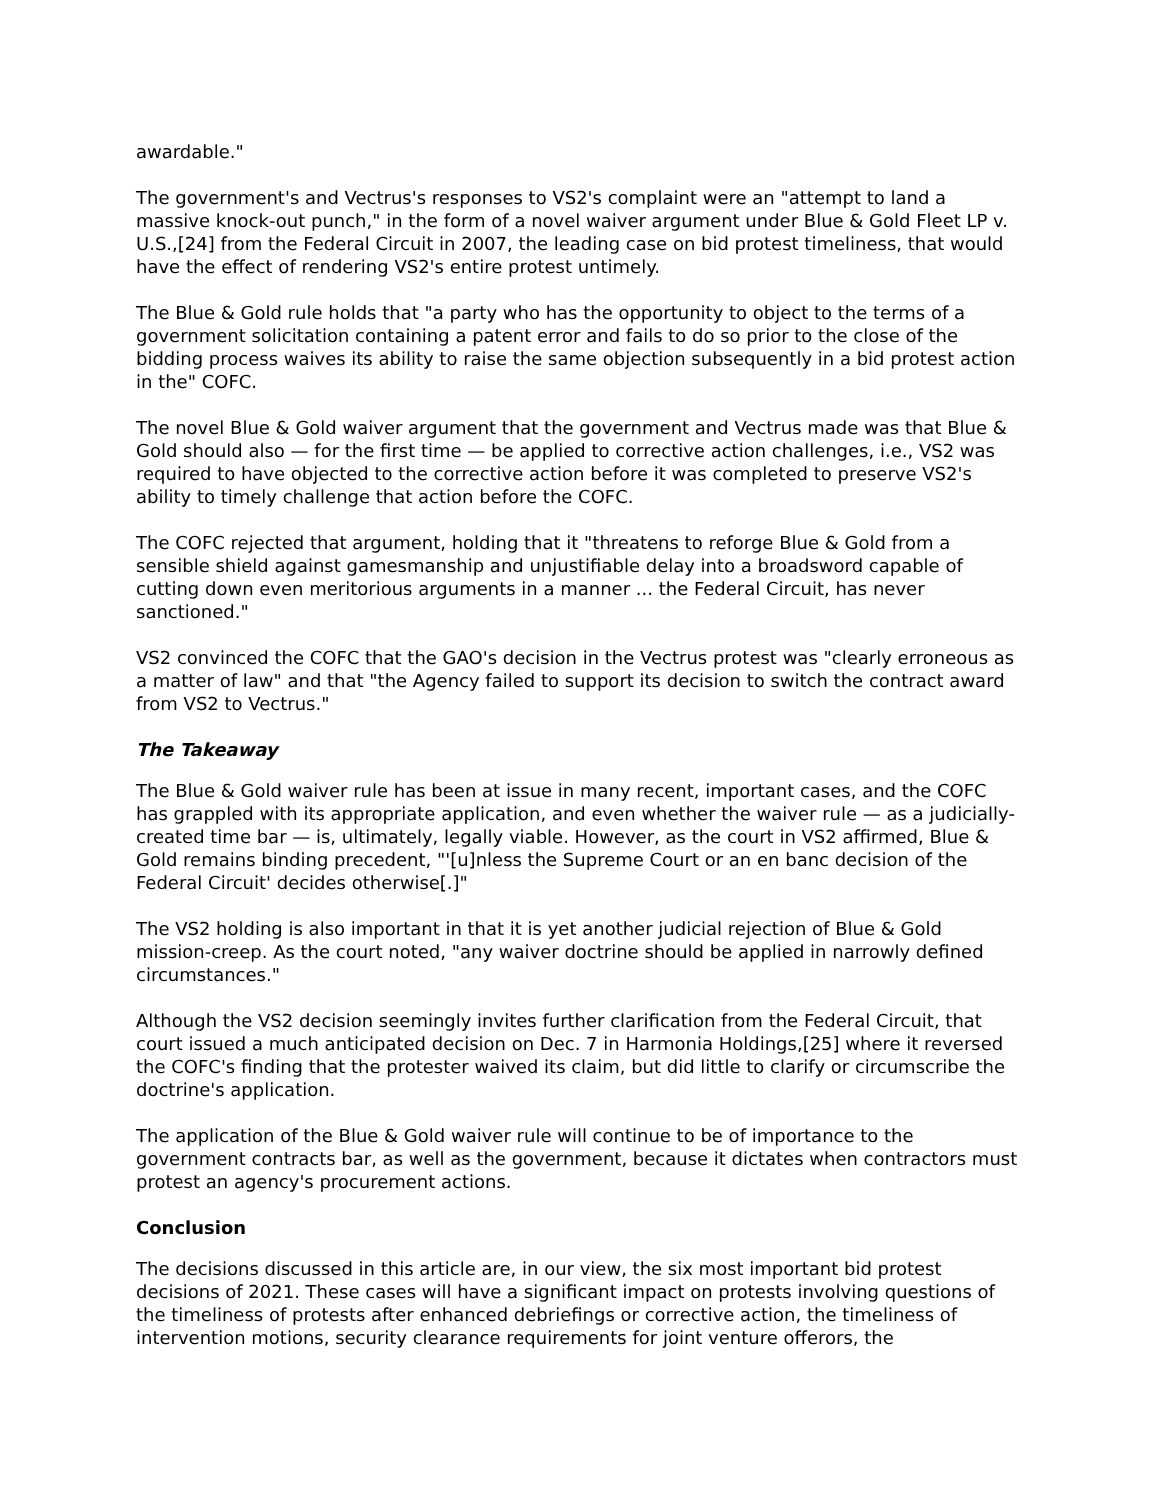awardable."
The government's and Vectrus's responses to VS2's complaint were an "attempt to land a massive knock-out punch," in the form of a novel waiver argument under Blue & Gold Fleet LP v. U.S.,[24] from the Federal Circuit in 2007, the leading case on bid protest timeliness, that would have the effect of rendering VS2's entire protest untimely.
The Blue & Gold rule holds that "a party who has the opportunity to object to the terms of a government solicitation containing a patent error and fails to do so prior to the close of the bidding process waives its ability to raise the same objection subsequently in a bid protest action in the" COFC.
The novel Blue & Gold waiver argument that the government and Vectrus made was that Blue & Gold should also — for the first time — be applied to corrective action challenges, i.e., VS2 was required to have objected to the corrective action before it was completed to preserve VS2's ability to timely challenge that action before the COFC.
The COFC rejected that argument, holding that it "threatens to reforge Blue & Gold from a sensible shield against gamesmanship and unjustifiable delay into a broadsword capable of cutting down even meritorious arguments in a manner ... the Federal Circuit, has never sanctioned."
VS2 convinced the COFC that the GAO's decision in the Vectrus protest was "clearly erroneous as a matter of law" and that "the Agency failed to support its decision to switch the contract award from VS2 to Vectrus."
The Takeaway
The Blue & Gold waiver rule has been at issue in many recent, important cases, and the COFC has grappled with its appropriate application, and even whether the waiver rule — as a judicially-created time bar — is, ultimately, legally viable. However, as the court in VS2 affirmed, Blue & Gold remains binding precedent, "'[u]nless the Supreme Court or an en banc decision of the Federal Circuit' decides otherwise[.]"
The VS2 holding is also important in that it is yet another judicial rejection of Blue & Gold mission-creep. As the court noted, "any waiver doctrine should be applied in narrowly defined circumstances."
Although the VS2 decision seemingly invites further clarification from the Federal Circuit, that court issued a much anticipated decision on Dec. 7 in Harmonia Holdings,[25] where it reversed the COFC's finding that the protester waived its claim, but did little to clarify or circumscribe the doctrine's application.
The application of the Blue & Gold waiver rule will continue to be of importance to the government contracts bar, as well as the government, because it dictates when contractors must protest an agency's procurement actions.
Conclusion
The decisions discussed in this article are, in our view, the six most important bid protest decisions of 2021. These cases will have a significant impact on protests involving questions of the timeliness of protests after enhanced debriefings or corrective action, the timeliness of intervention motions, security clearance requirements for joint venture offerors, the